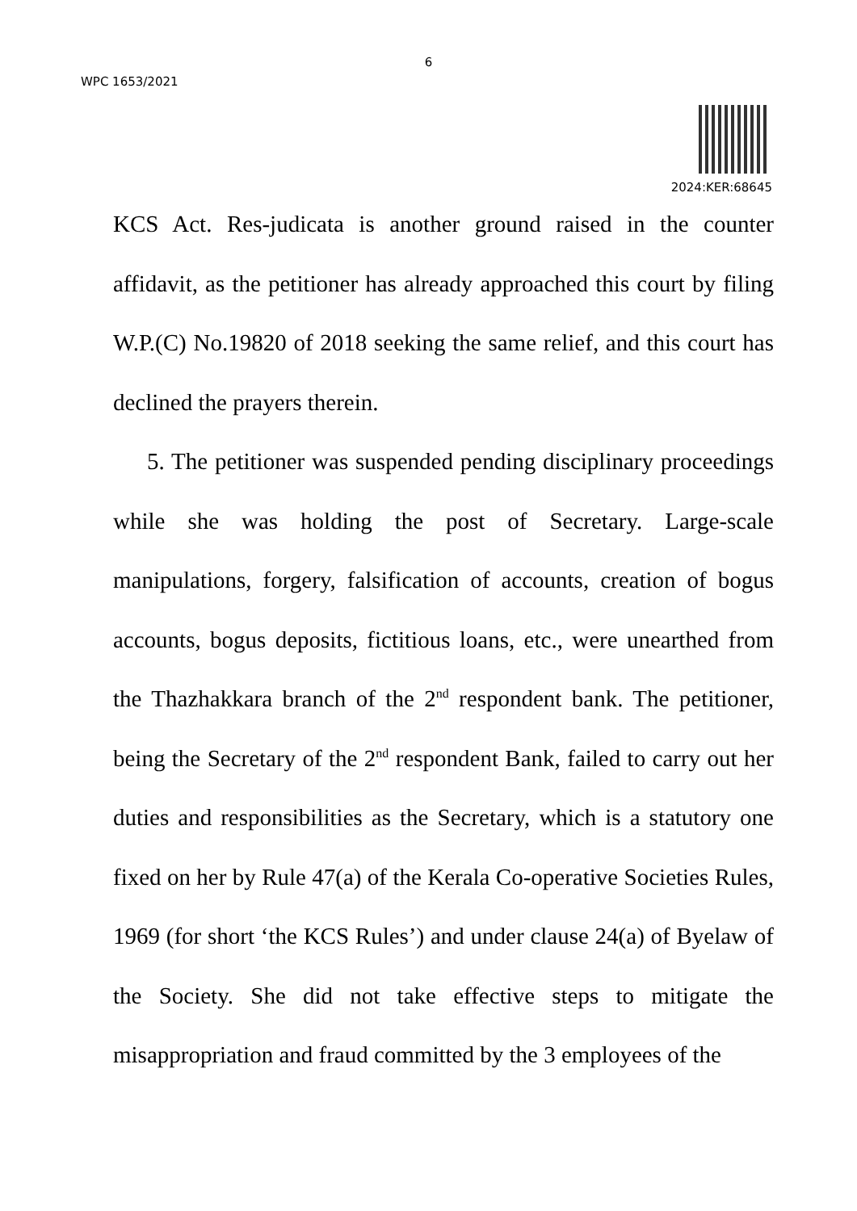6
WPC 1653/2021
2024:KER:68645
KCS Act. Res-judicata is another ground raised in the counter affidavit, as the petitioner has already approached this court by filing W.P.(C) No.19820 of 2018 seeking the same relief, and this court has declined the prayers therein.
5. The petitioner was suspended pending disciplinary proceedings while she was holding the post of Secretary. Large-scale manipulations, forgery, falsification of accounts, creation of bogus accounts, bogus deposits, fictitious loans, etc., were unearthed from the Thazhakkara branch of the 2<sup>nd</sup> respondent bank. The petitioner, being the Secretary of the 2<sup>nd</sup> respondent Bank, failed to carry out her duties and responsibilities as the Secretary, which is a statutory one fixed on her by Rule 47(a) of the Kerala Co-operative Societies Rules, 1969 (for short ‘the KCS Rules’) and under clause 24(a) of Byelaw of the Society. She did not take effective steps to mitigate the misappropriation and fraud committed by the 3 employees of the